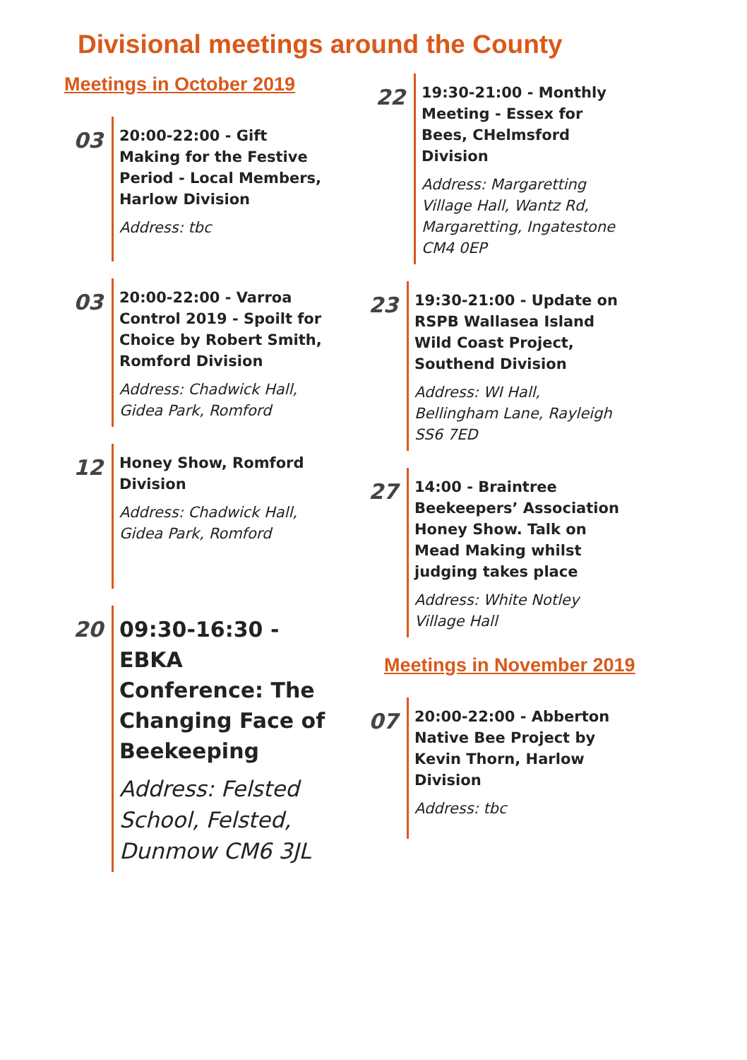Divisional meetings around the County
Meetings in October 2019
03
20:00-22:00 - Gift Making for the Festive Period - Local Members, Harlow Division
Address: tbc
03
20:00-22:00 - Varroa Control 2019 - Spoilt for Choice by Robert Smith, Romford Division
Address: Chadwick Hall, Gidea Park, Romford
12
Honey Show, Romford Division
Address: Chadwick Hall, Gidea Park, Romford
20
09:30-16:30 - EBKA Conference: The Changing Face of Beekeeping
Address: Felsted School, Felsted, Dunmow CM6 3JL
22
19:30-21:00 - Monthly Meeting - Essex for Bees, CHelmsford Division
Address: Margaretting Village Hall, Wantz Rd, Margaretting, Ingatestone CM4 0EP
23
19:30-21:00 - Update on RSPB Wallasea Island Wild Coast Project, Southend Division
Address: WI Hall, Bellingham Lane, Rayleigh SS6 7ED
27
14:00 - Braintree Beekeepers’ Association Honey Show. Talk on Mead Making whilst judging takes place
Address: White Notley Village Hall
Meetings in November 2019
07
20:00-22:00 - Abberton Native Bee Project by Kevin Thorn, Harlow Division
Address: tbc